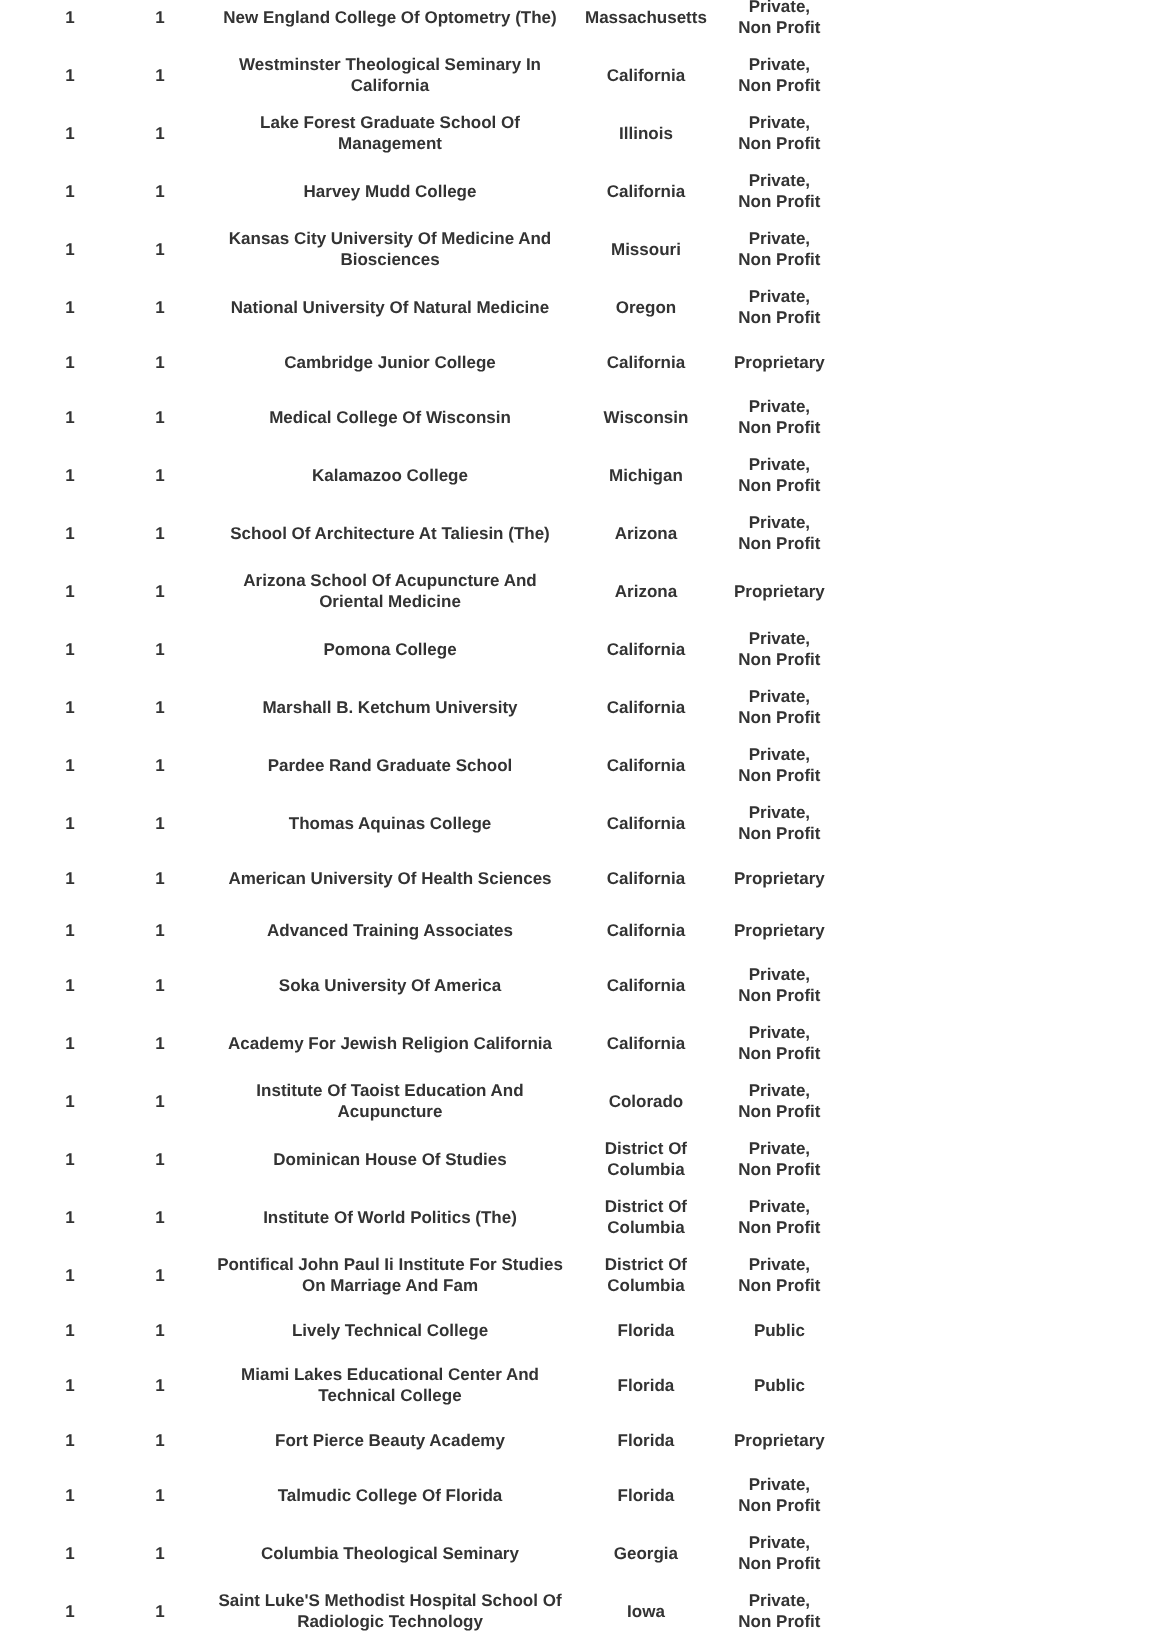| 1 | 1 | New England College Of Optometry (The) | Massachusetts | Private, Non Profit |
| 1 | 1 | Westminster Theological Seminary In California | California | Private, Non Profit |
| 1 | 1 | Lake Forest Graduate School Of Management | Illinois | Private, Non Profit |
| 1 | 1 | Harvey Mudd College | California | Private, Non Profit |
| 1 | 1 | Kansas City University Of Medicine And Biosciences | Missouri | Private, Non Profit |
| 1 | 1 | National University Of Natural Medicine | Oregon | Private, Non Profit |
| 1 | 1 | Cambridge Junior College | California | Proprietary |
| 1 | 1 | Medical College Of Wisconsin | Wisconsin | Private, Non Profit |
| 1 | 1 | Kalamazoo College | Michigan | Private, Non Profit |
| 1 | 1 | School Of Architecture At Taliesin (The) | Arizona | Private, Non Profit |
| 1 | 1 | Arizona School Of Acupuncture And Oriental Medicine | Arizona | Proprietary |
| 1 | 1 | Pomona College | California | Private, Non Profit |
| 1 | 1 | Marshall B. Ketchum University | California | Private, Non Profit |
| 1 | 1 | Pardee Rand Graduate School | California | Private, Non Profit |
| 1 | 1 | Thomas Aquinas College | California | Private, Non Profit |
| 1 | 1 | American University Of Health Sciences | California | Proprietary |
| 1 | 1 | Advanced Training Associates | California | Proprietary |
| 1 | 1 | Soka University Of America | California | Private, Non Profit |
| 1 | 1 | Academy For Jewish Religion California | California | Private, Non Profit |
| 1 | 1 | Institute Of Taoist Education And Acupuncture | Colorado | Private, Non Profit |
| 1 | 1 | Dominican House Of Studies | District Of Columbia | Private, Non Profit |
| 1 | 1 | Institute Of World Politics (The) | District Of Columbia | Private, Non Profit |
| 1 | 1 | Pontifical John Paul Ii Institute For Studies On Marriage And Fam | District Of Columbia | Private, Non Profit |
| 1 | 1 | Lively Technical College | Florida | Public |
| 1 | 1 | Miami Lakes Educational Center And Technical College | Florida | Public |
| 1 | 1 | Fort Pierce Beauty Academy | Florida | Proprietary |
| 1 | 1 | Talmudic College Of Florida | Florida | Private, Non Profit |
| 1 | 1 | Columbia Theological Seminary | Georgia | Private, Non Profit |
| 1 | 1 | Saint Luke'S Methodist Hospital School Of Radiologic Technology | Iowa | Private, Non Profit |